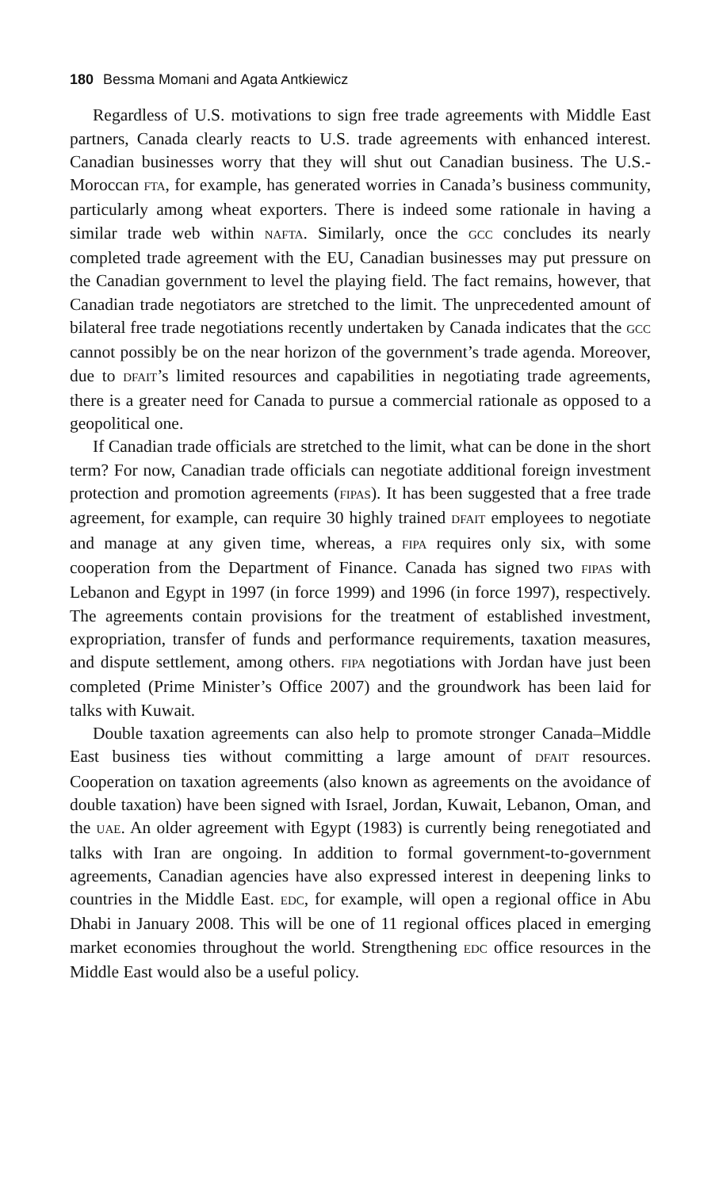180 Bessma Momani and Agata Antkiewicz
Regardless of U.S. motivations to sign free trade agreements with Middle East partners, Canada clearly reacts to U.S. trade agreements with enhanced interest. Canadian businesses worry that they will shut out Canadian business. The U.S.-Moroccan FTA, for example, has generated worries in Canada’s business community, particularly among wheat exporters. There is indeed some rationale in having a similar trade web within NAFTA. Similarly, once the GCC concludes its nearly completed trade agreement with the EU, Canadian businesses may put pressure on the Canadian government to level the playing field. The fact remains, however, that Canadian trade negotiators are stretched to the limit. The unprecedented amount of bilateral free trade negotiations recently undertaken by Canada indicates that the GCC cannot possibly be on the near horizon of the government’s trade agenda. Moreover, due to DFAIT’s limited resources and capabilities in negotiating trade agreements, there is a greater need for Canada to pursue a commercial rationale as opposed to a geopolitical one.
If Canadian trade officials are stretched to the limit, what can be done in the short term? For now, Canadian trade officials can negotiate additional foreign investment protection and promotion agreements (FIPAS). It has been suggested that a free trade agreement, for example, can require 30 highly trained DFAIT employees to negotiate and manage at any given time, whereas, a FIPA requires only six, with some cooperation from the Department of Finance. Canada has signed two FIPAS with Lebanon and Egypt in 1997 (in force 1999) and 1996 (in force 1997), respectively. The agreements contain provisions for the treatment of established investment, expropriation, transfer of funds and performance requirements, taxation measures, and dispute settlement, among others. FIPA negotiations with Jordan have just been completed (Prime Minister’s Office 2007) and the groundwork has been laid for talks with Kuwait.
Double taxation agreements can also help to promote stronger Canada–Middle East business ties without committing a large amount of DFAIT resources. Cooperation on taxation agreements (also known as agreements on the avoidance of double taxation) have been signed with Israel, Jordan, Kuwait, Lebanon, Oman, and the UAE. An older agreement with Egypt (1983) is currently being renegotiated and talks with Iran are ongoing. In addition to formal government-to-government agreements, Canadian agencies have also expressed interest in deepening links to countries in the Middle East. EDC, for example, will open a regional office in Abu Dhabi in January 2008. This will be one of 11 regional offices placed in emerging market economies throughout the world. Strengthening EDC office resources in the Middle East would also be a useful policy.